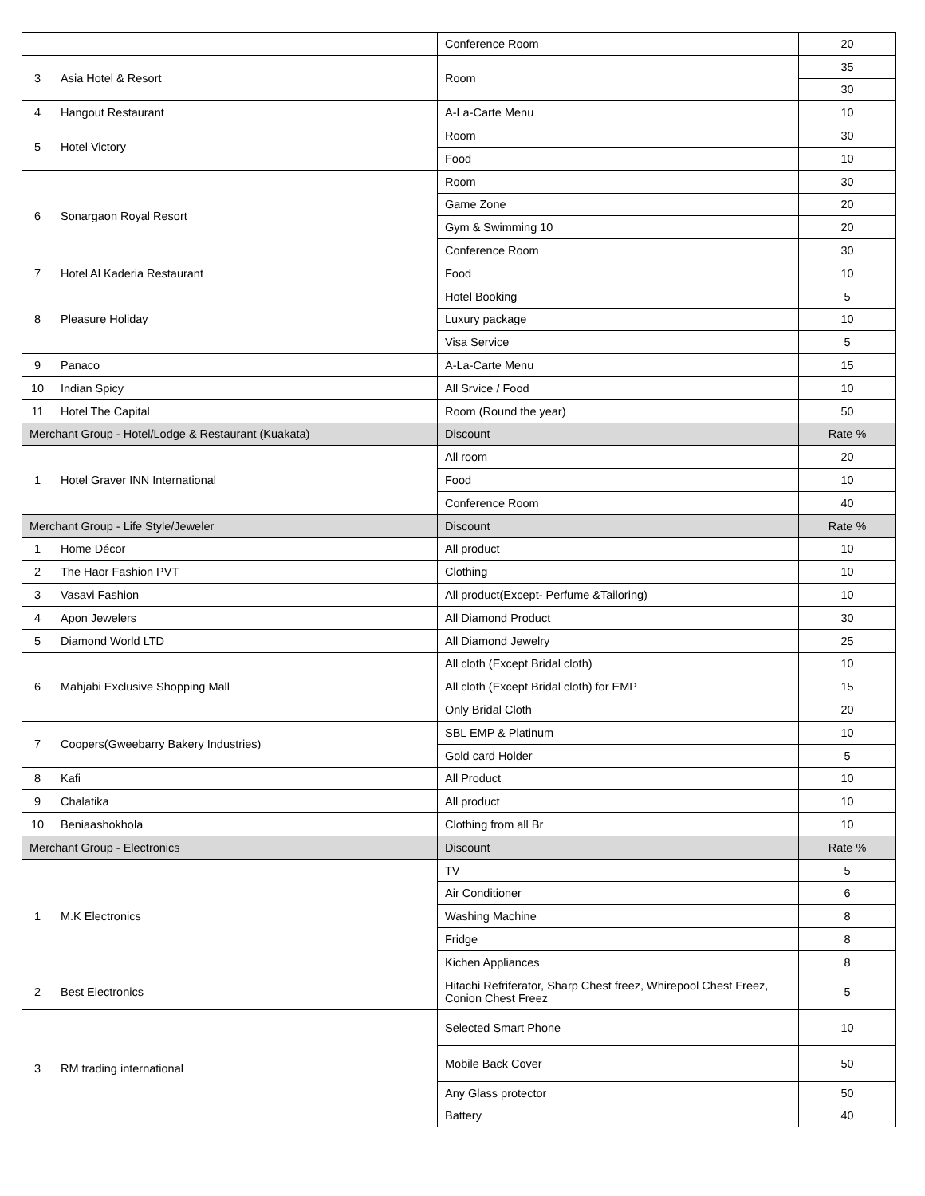| | | Conference Room | 20 |
| 3 | Asia Hotel & Resort | Room | 35 |
| | | | 30 |
| 4 | Hangout Restaurant | A-La-Carte Menu | 10 |
| 5 | Hotel Victory | Room | 30 |
| | | Food | 10 |
| 6 | Sonargaon Royal Resort | Room | 30 |
| | | Game Zone | 20 |
| | | Gym & Swimming 10 | 20 |
| | | Conference Room | 30 |
| 7 | Hotel Al Kaderia Restaurant | Food | 10 |
| 8 | Pleasure Holiday | Hotel Booking | 5 |
| | | Luxury package | 10 |
| | | Visa Service | 5 |
| 9 | Panaco | A-La-Carte Menu | 15 |
| 10 | Indian Spicy | All Srvice / Food | 10 |
| 11 | Hotel The Capital | Room (Round the year) | 50 |
| Merchant Group - Hotel/Lodge & Restaurant (Kuakata) | | Discount | Rate % |
| 1 | Hotel Graver INN International | All room | 20 |
| | | Food | 10 |
| | | Conference Room | 40 |
| Merchant Group - Life Style/Jeweler | | Discount | Rate % |
| 1 | Home Décor | All product | 10 |
| 2 | The Haor Fashion PVT | Clothing | 10 |
| 3 | Vasavi Fashion | All product(Except- Perfume &Tailoring) | 10 |
| 4 | Apon Jewelers | All Diamond Product | 30 |
| 5 | Diamond World LTD | All Diamond Jewelry | 25 |
| 6 | Mahjabi Exclusive Shopping Mall | All cloth (Except Bridal cloth) | 10 |
| | | All cloth (Except Bridal cloth) for EMP | 15 |
| | | Only Bridal Cloth | 20 |
| 7 | Coopers(Gweebarry Bakery Industries) | SBL EMP & Platinum | 10 |
| | | Gold card Holder | 5 |
| 8 | Kafi | All Product | 10 |
| 9 | Chalatika | All product | 10 |
| 10 | Beniaashokhola | Clothing from all Br | 10 |
| Merchant Group - Electronics | | Discount | Rate % |
| 1 | M.K Electronics | TV | 5 |
| | | Air Conditioner | 6 |
| | | Washing Machine | 8 |
| | | Fridge | 8 |
| | | Kichen Appliances | 8 |
| 2 | Best Electronics | Hitachi Refriferator, Sharp Chest freez, Whirepool Chest Freez, Conion Chest Freez | 5 |
| 3 | RM trading international | Selected Smart Phone | 10 |
| | | Mobile Back Cover | 50 |
| | | Any Glass protector | 50 |
| | | Battery | 40 |